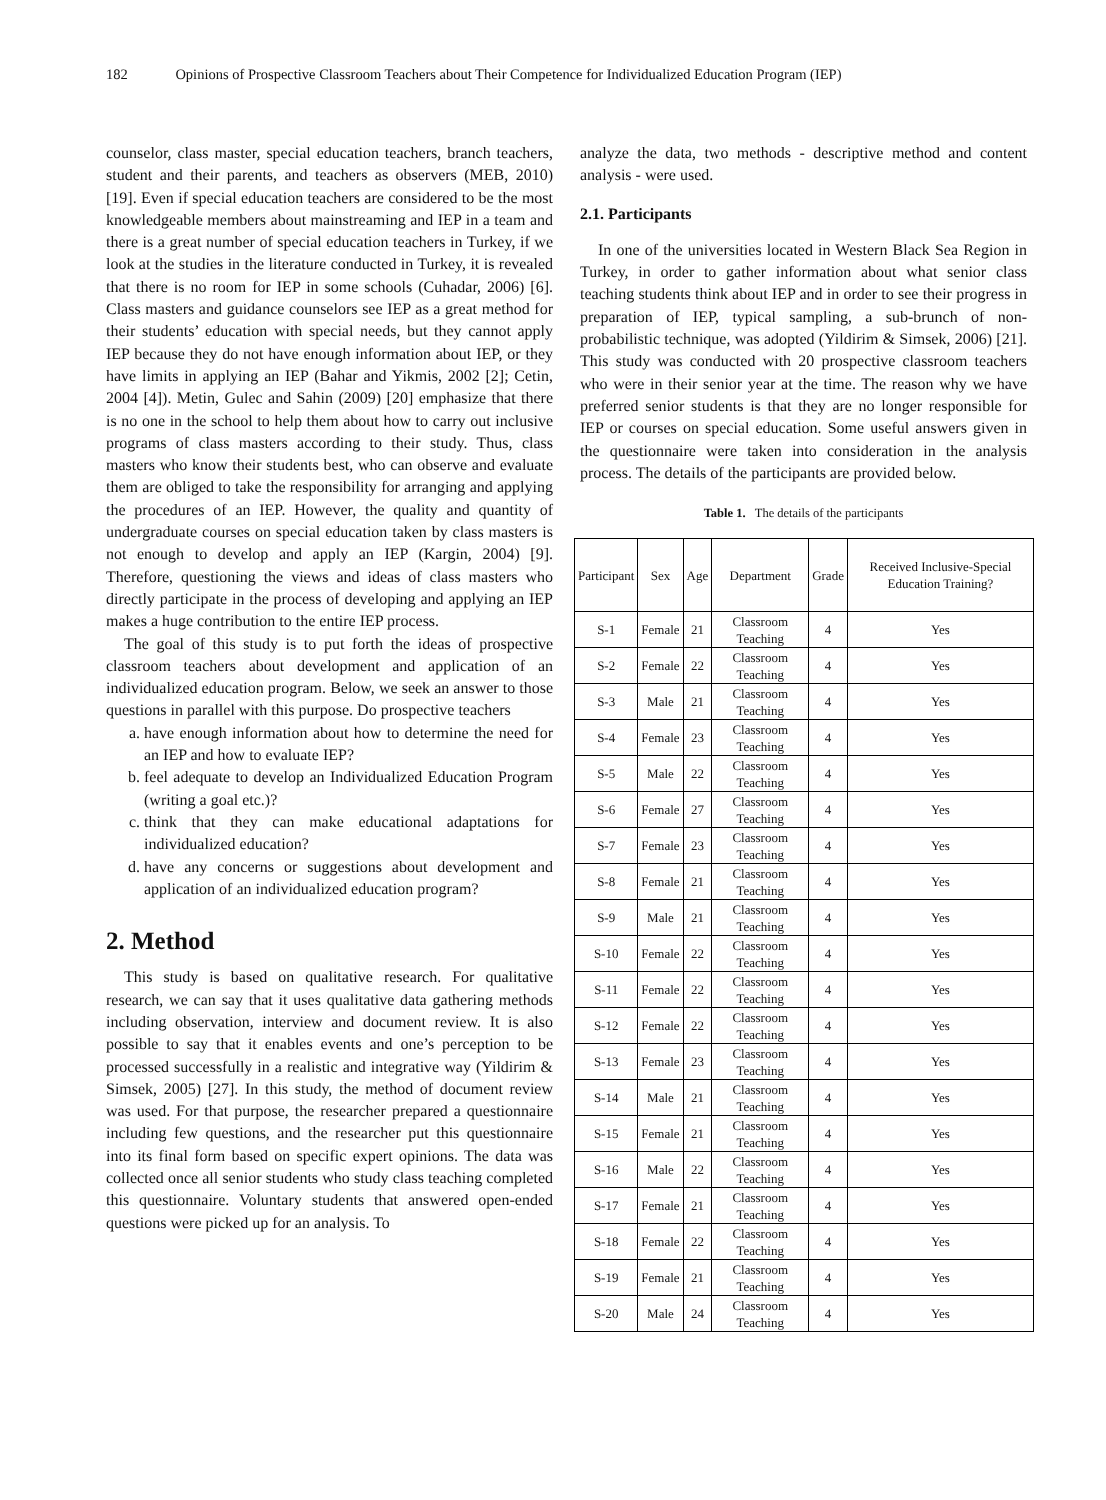182 Opinions of Prospective Classroom Teachers about Their Competence for Individualized Education Program (IEP)
counselor, class master, special education teachers, branch teachers, student and their parents, and teachers as observers (MEB, 2010) [19]. Even if special education teachers are considered to be the most knowledgeable members about mainstreaming and IEP in a team and there is a great number of special education teachers in Turkey, if we look at the studies in the literature conducted in Turkey, it is revealed that there is no room for IEP in some schools (Cuhadar, 2006) [6]. Class masters and guidance counselors see IEP as a great method for their students’ education with special needs, but they cannot apply IEP because they do not have enough information about IEP, or they have limits in applying an IEP (Bahar and Yikmis, 2002 [2]; Cetin, 2004 [4]). Metin, Gulec and Sahin (2009) [20] emphasize that there is no one in the school to help them about how to carry out inclusive programs of class masters according to their study. Thus, class masters who know their students best, who can observe and evaluate them are obliged to take the responsibility for arranging and applying the procedures of an IEP. However, the quality and quantity of undergraduate courses on special education taken by class masters is not enough to develop and apply an IEP (Kargin, 2004) [9]. Therefore, questioning the views and ideas of class masters who directly participate in the process of developing and applying an IEP makes a huge contribution to the entire IEP process.
The goal of this study is to put forth the ideas of prospective classroom teachers about development and application of an individualized education program. Below, we seek an answer to those questions in parallel with this purpose. Do prospective teachers
a. have enough information about how to determine the need for an IEP and how to evaluate IEP?
b. feel adequate to develop an Individualized Education Program (writing a goal etc.)?
c. think that they can make educational adaptations for individualized education?
d. have any concerns or suggestions about development and application of an individualized education program?
2. Method
This study is based on qualitative research. For qualitative research, we can say that it uses qualitative data gathering methods including observation, interview and document review. It is also possible to say that it enables events and one’s perception to be processed successfully in a realistic and integrative way (Yildirim & Simsek, 2005) [27]. In this study, the method of document review was used. For that purpose, the researcher prepared a questionnaire including few questions, and the researcher put this questionnaire into its final form based on specific expert opinions. The data was collected once all senior students who study class teaching completed this questionnaire. Voluntary students that answered open-ended questions were picked up for an analysis. To
analyze the data, two methods - descriptive method and content analysis - were used.
2.1. Participants
In one of the universities located in Western Black Sea Region in Turkey, in order to gather information about what senior class teaching students think about IEP and in order to see their progress in preparation of IEP, typical sampling, a sub-brunch of non-probabilistic technique, was adopted (Yildirim & Simsek, 2006) [21]. This study was conducted with 20 prospective classroom teachers who were in their senior year at the time. The reason why we have preferred senior students is that they are no longer responsible for IEP or courses on special education. Some useful answers given in the questionnaire were taken into consideration in the analysis process. The details of the participants are provided below.
Table 1. The details of the participants
| Participant | Sex | Age | Department | Grade | Received Inclusive-Special Education Training? |
| --- | --- | --- | --- | --- | --- |
| S-1 | Female | 21 | Classroom Teaching | 4 | Yes |
| S-2 | Female | 22 | Classroom Teaching | 4 | Yes |
| S-3 | Male | 21 | Classroom Teaching | 4 | Yes |
| S-4 | Female | 23 | Classroom Teaching | 4 | Yes |
| S-5 | Male | 22 | Classroom Teaching | 4 | Yes |
| S-6 | Female | 27 | Classroom Teaching | 4 | Yes |
| S-7 | Female | 23 | Classroom Teaching | 4 | Yes |
| S-8 | Female | 21 | Classroom Teaching | 4 | Yes |
| S-9 | Male | 21 | Classroom Teaching | 4 | Yes |
| S-10 | Female | 22 | Classroom Teaching | 4 | Yes |
| S-11 | Female | 22 | Classroom Teaching | 4 | Yes |
| S-12 | Female | 22 | Classroom Teaching | 4 | Yes |
| S-13 | Female | 23 | Classroom Teaching | 4 | Yes |
| S-14 | Male | 21 | Classroom Teaching | 4 | Yes |
| S-15 | Female | 21 | Classroom Teaching | 4 | Yes |
| S-16 | Male | 22 | Classroom Teaching | 4 | Yes |
| S-17 | Female | 21 | Classroom Teaching | 4 | Yes |
| S-18 | Female | 22 | Classroom Teaching | 4 | Yes |
| S-19 | Female | 21 | Classroom Teaching | 4 | Yes |
| S-20 | Male | 24 | Classroom Teaching | 4 | Yes |